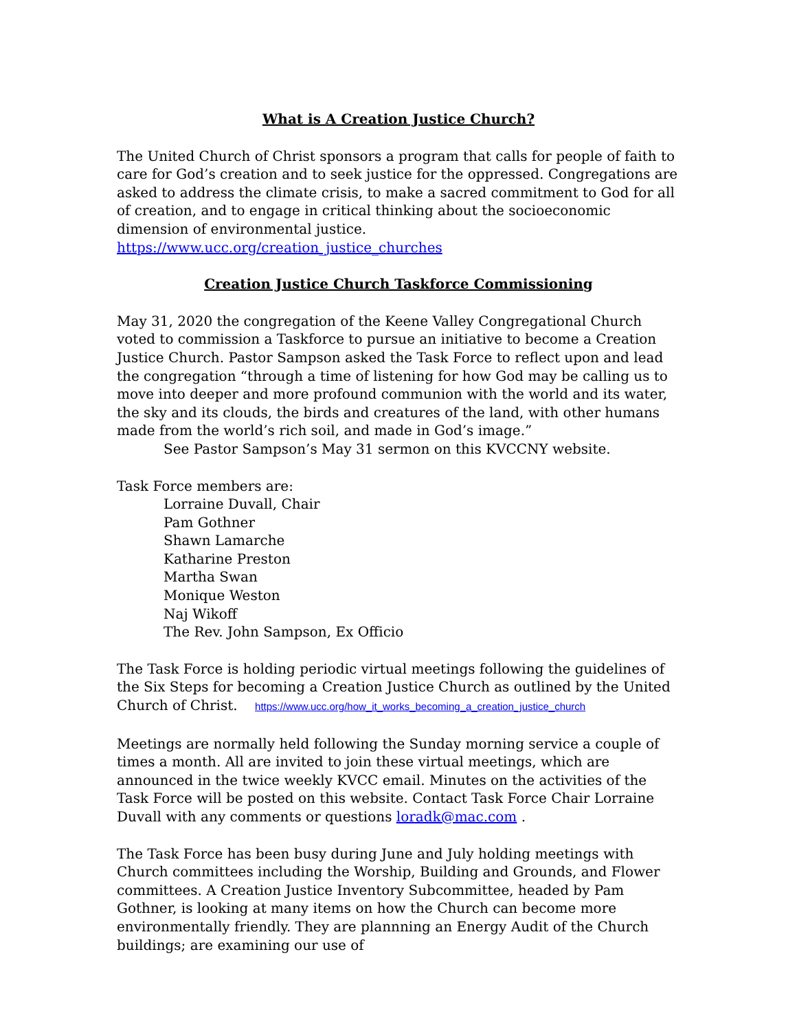What is A Creation Justice Church?
The United Church of Christ sponsors a program that calls for people of faith to care for God’s creation and to seek justice for the oppressed. Congregations are asked to address the climate crisis, to make a sacred commitment to God for all of creation, and to engage in critical thinking about the socioeconomic dimension of environmental justice. https://www.ucc.org/creation_justice_churches
Creation Justice Church Taskforce Commissioning
May 31, 2020 the congregation of the Keene Valley Congregational Church voted to commission a Taskforce to pursue an initiative to become a Creation Justice Church. Pastor Sampson asked the Task Force to reflect upon and lead the congregation “through a time of listening for how God may be calling us to move into deeper and more profound communion with the world and its water, the sky and its clouds, the birds and creatures of the land, with other humans made from the world’s rich soil, and made in God’s image.”
See Pastor Sampson’s May 31 sermon on this KVCCNY website.
Task Force members are:
Lorraine Duvall, Chair
Pam Gothner
Shawn Lamarche
Katharine Preston
Martha Swan
Monique Weston
Naj Wikoff
The Rev. John Sampson, Ex Officio
The Task Force is holding periodic virtual meetings following the guidelines of the Six Steps for becoming a Creation Justice Church as outlined by the United Church of Christ. https://www.ucc.org/how_it_works_becoming_a_creation_justice_church
Meetings are normally held following the Sunday morning service a couple of times a month. All are invited to join these virtual meetings, which are announced in the twice weekly KVCC email. Minutes on the activities of the Task Force will be posted on this website. Contact Task Force Chair Lorraine Duvall with any comments or questions loradk@mac.com .
The Task Force has been busy during June and July holding meetings with Church committees including the Worship, Building and Grounds, and Flower committees. A Creation Justice Inventory Subcommittee, headed by Pam Gothner, is looking at many items on how the Church can become more environmentally friendly. They are plannning an Energy Audit of the Church buildings; are examining our use of